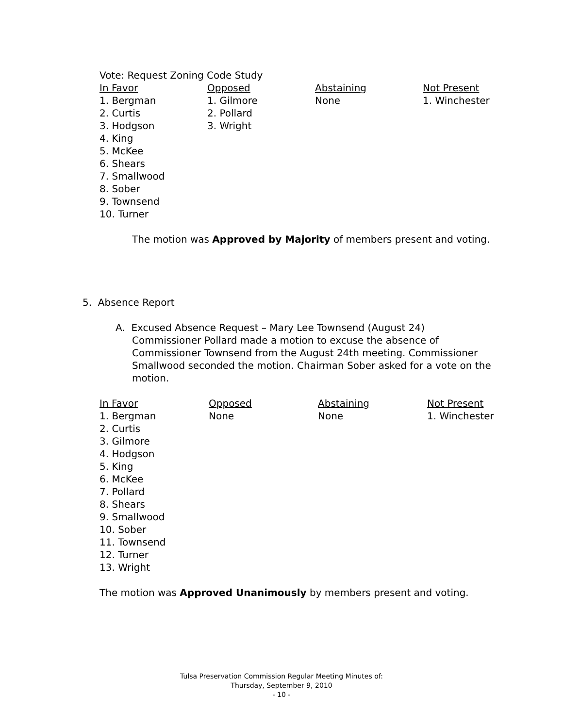Vote: Request Zoning Code Study
| In Favor | Opposed | Abstaining | Not Present |
| --- | --- | --- | --- |
| 1. Bergman 2. Curtis 3. Hodgson 4. King 5. McKee 6. Shears 7. Smallwood 8. Sober 9. Townsend 10. Turner | 1. Gilmore 2. Pollard 3. Wright | None | 1. Winchester |
The motion was Approved by Majority of members present and voting.
5. Absence Report
A. Excused Absence Request – Mary Lee Townsend (August 24)
Commissioner Pollard made a motion to excuse the absence of Commissioner Townsend from the August 24th meeting. Commissioner Smallwood seconded the motion. Chairman Sober asked for a vote on the motion.
| In Favor | Opposed | Abstaining | Not Present |
| --- | --- | --- | --- |
| 1. Bergman 2. Curtis 3. Gilmore 4. Hodgson 5. King 6. McKee 7. Pollard 8. Shears 9. Smallwood 10. Sober 11. Townsend 12. Turner 13. Wright | None | None | 1. Winchester |
The motion was Approved Unanimously by members present and voting.
Tulsa Preservation Commission Regular Meeting Minutes of:
Thursday, September 9, 2010
- 10 -